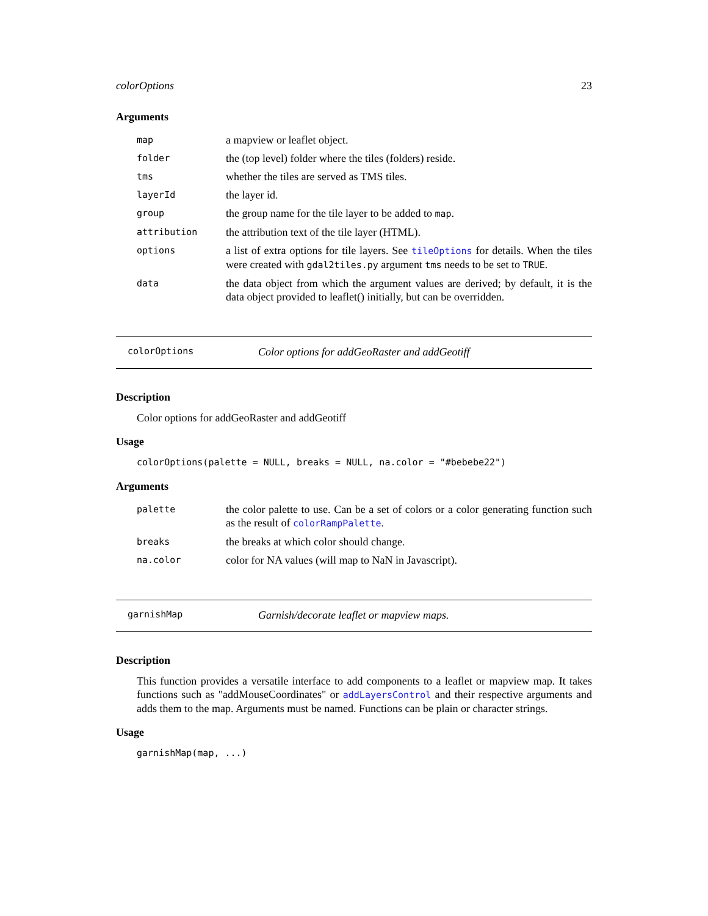colorOptions 23
Arguments
| map | a mapview or leaflet object. |
| folder | the (top level) folder where the tiles (folders) reside. |
| tms | whether the tiles are served as TMS tiles. |
| layerId | the layer id. |
| group | the group name for the tile layer to be added to map . |
| attribution | the attribution text of the tile layer (HTML). |
| options | a list of extra options for tile layers. See tileOptions for details. When the tiles were created with gdal2tiles.py argument tms needs to be set to TRUE . |
| data | the data object from which the argument values are derived; by default, it is the data object provided to leaflet() initially, but can be overridden. |
colorOptions Color options for addGeoRaster and addGeotiff
Description
Color options for addGeoRaster and addGeotiff
Usage
colorOptions(palette = NULL, breaks = NULL, na.color = "#bebebe22")
Arguments
| palette | the color palette to use. Can be a set of colors or a color generating function such as the result of colorRampPalette . |
| breaks | the breaks at which color should change. |
| na.color | color for NA values (will map to NaN in Javascript). |
garnishMap Garnish/decorate leaflet or mapview maps.
Description
This function provides a versatile interface to add components to a leaflet or mapview map. It takes functions such as "addMouseCoordinates" or addLayersControl and their respective arguments and adds them to the map. Arguments must be named. Functions can be plain or character strings.
Usage
garnishMap(map, ...)